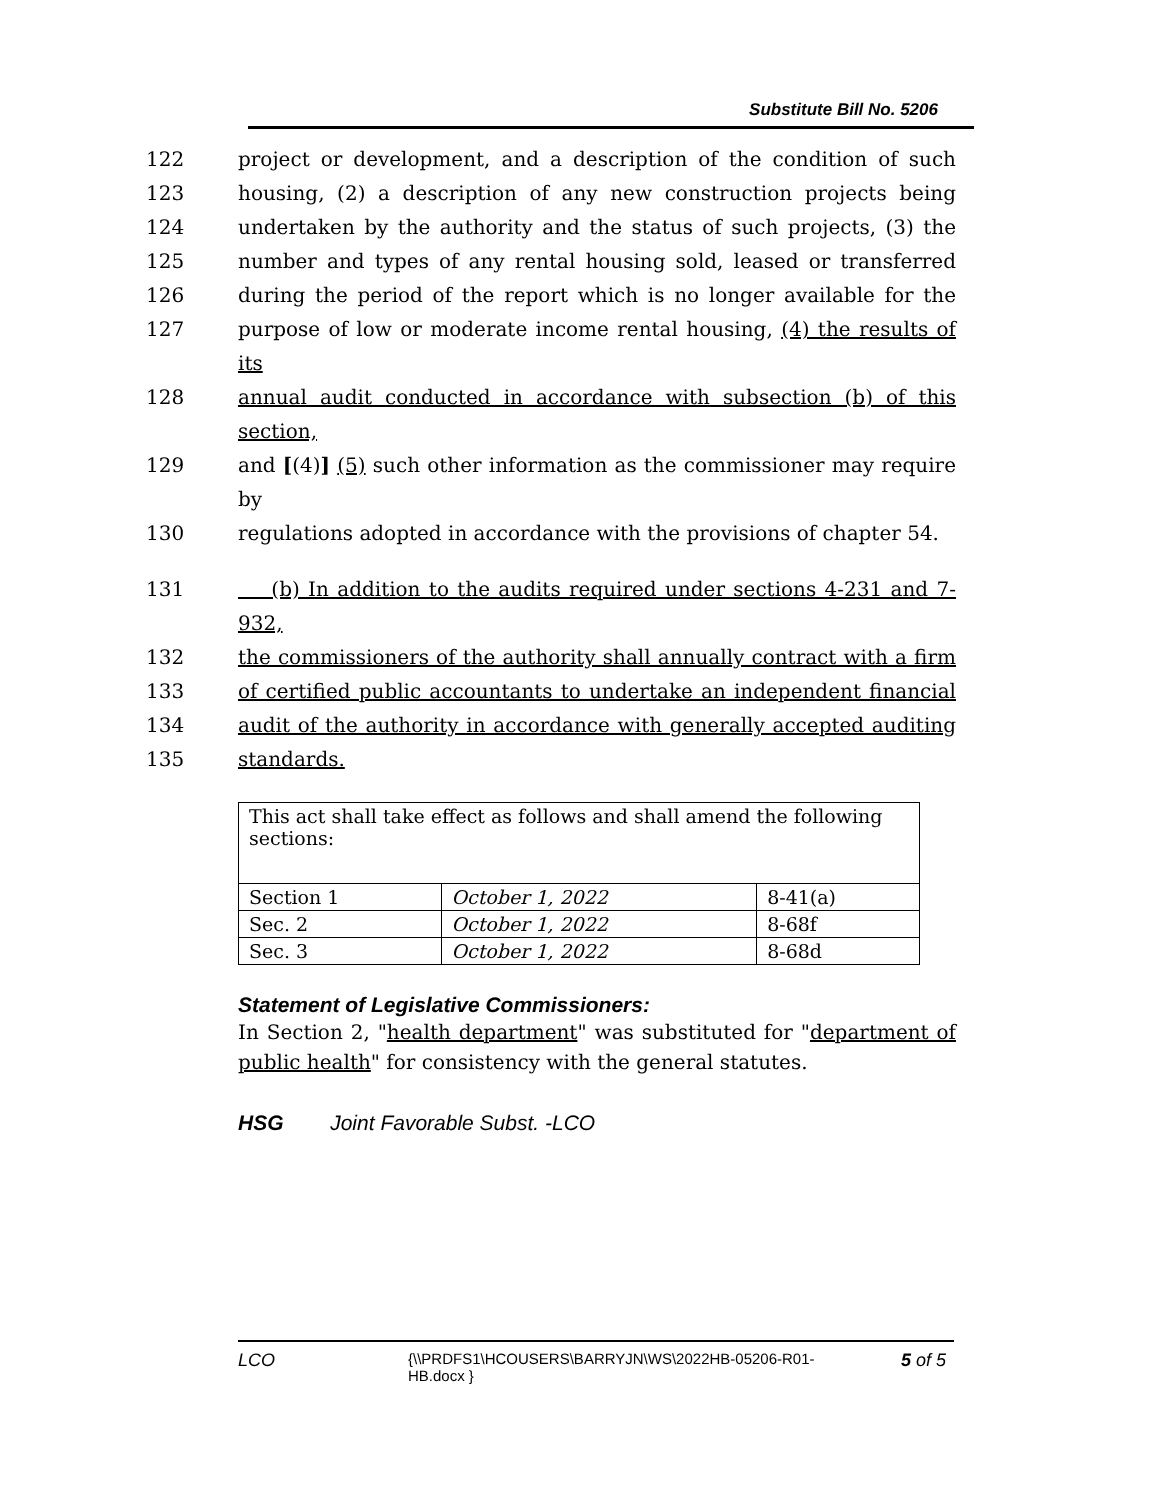Substitute Bill No. 5206
122 project or development, and a description of the condition of such
123 housing, (2) a description of any new construction projects being
124 undertaken by the authority and the status of such projects, (3) the
125 number and types of any rental housing sold, leased or transferred
126 during the period of the report which is no longer available for the
127 purpose of low or moderate income rental housing, (4) the results of its
128 annual audit conducted in accordance with subsection (b) of this section,
129 and [(4)] (5) such other information as the commissioner may require by
130 regulations adopted in accordance with the provisions of chapter 54.
131 (b) In addition to the audits required under sections 4-231 and 7-932,
132 the commissioners of the authority shall annually contract with a firm
133 of certified public accountants to undertake an independent financial
134 audit of the authority in accordance with generally accepted auditing
135 standards.
| This act shall take effect as follows and shall amend the following sections: | | |
| Section 1 | October 1, 2022 | 8-41(a) |
| Sec. 2 | October 1, 2022 | 8-68f |
| Sec. 3 | October 1, 2022 | 8-68d |
Statement of Legislative Commissioners:
In Section 2, "health department" was substituted for "department of public health" for consistency with the general statutes.
HSG Joint Favorable Subst. -LCO
LCO {\\PRDFS1\HCOUSERS\BARRYJN\WS\2022HB-05206-R01-HB.docx } 5 of 5